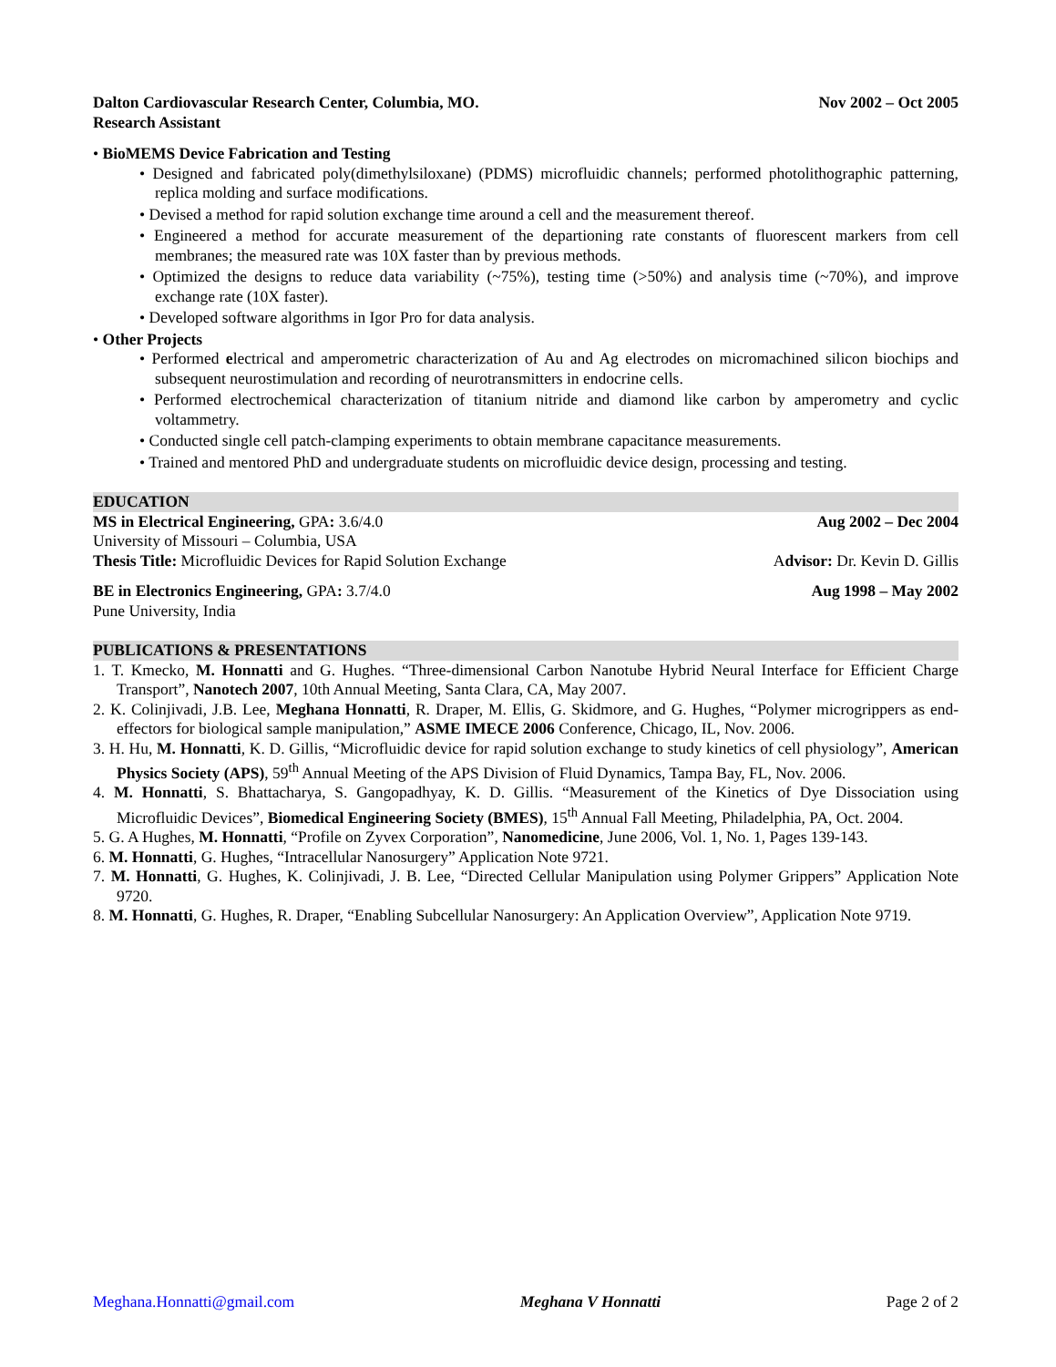Dalton Cardiovascular Research Center, Columbia, MO. Nov 2002 – Oct 2005
Research Assistant
• BioMEMS Device Fabrication and Testing
• Designed and fabricated poly(dimethylsiloxane) (PDMS) microfluidic channels; performed photolithographic patterning, replica molding and surface modifications.
• Devised a method for rapid solution exchange time around a cell and the measurement thereof.
• Engineered a method for accurate measurement of the departioning rate constants of fluorescent markers from cell membranes; the measured rate was 10X faster than by previous methods.
• Optimized the designs to reduce data variability (~75%), testing time (>50%) and analysis time (~70%), and improve exchange rate (10X faster).
• Developed software algorithms in Igor Pro for data analysis.
• Other Projects
• Performed electrical and amperometric characterization of Au and Ag electrodes on micromachined silicon biochips and subsequent neurostimulation and recording of neurotransmitters in endocrine cells.
• Performed electrochemical characterization of titanium nitride and diamond like carbon by amperometry and cyclic voltammetry.
• Conducted single cell patch-clamping experiments to obtain membrane capacitance measurements.
• Trained and mentored PhD and undergraduate students on microfluidic device design, processing and testing.
EDUCATION
MS in Electrical Engineering, GPA: 3.6/4.0 Aug 2002 – Dec 2004
University of Missouri – Columbia, USA
Thesis Title: Microfluidic Devices for Rapid Solution Exchange Advisor: Dr. Kevin D. Gillis
BE in Electronics Engineering, GPA: 3.7/4.0 Aug 1998 – May 2002
Pune University, India
PUBLICATIONS & PRESENTATIONS
1. T. Kmecko, M. Honnatti and G. Hughes. “Three-dimensional Carbon Nanotube Hybrid Neural Interface for Efficient Charge Transport”, Nanotech 2007, 10th Annual Meeting, Santa Clara, CA, May 2007.
2. K. Colinjivadi, J.B. Lee, Meghana Honnatti, R. Draper, M. Ellis, G. Skidmore, and G. Hughes, “Polymer microgrippers as end-effectors for biological sample manipulation,” ASME IMECE 2006 Conference, Chicago, IL, Nov. 2006.
3. H. Hu, M. Honnatti, K. D. Gillis, “Microfluidic device for rapid solution exchange to study kinetics of cell physiology”, American Physics Society (APS), 59<sup>th</sup> Annual Meeting of the APS Division of Fluid Dynamics, Tampa Bay, FL, Nov. 2006.
4. M. Honnatti, S. Bhattacharya, S. Gangopadhyay, K. D. Gillis. “Measurement of the Kinetics of Dye Dissociation using Microfluidic Devices”, Biomedical Engineering Society (BMES), 15<sup>th</sup> Annual Fall Meeting, Philadelphia, PA, Oct. 2004.
5. G. A Hughes, M. Honnatti, “Profile on Zyvex Corporation”, Nanomedicine, June 2006, Vol. 1, No. 1, Pages 139-143.
6. M. Honnatti, G. Hughes, “Intracellular Nanosurgery” Application Note 9721.
7. M. Honnatti, G. Hughes, K. Colinjivadi, J. B. Lee, “Directed Cellular Manipulation using Polymer Grippers” Application Note 9720.
8. M. Honnatti, G. Hughes, R. Draper, “Enabling Subcellular Nanosurgery: An Application Overview”, Application Note 9719.
Meghana.Honnatti@gmail.com Meghana V Honnatti Page 2 of 2